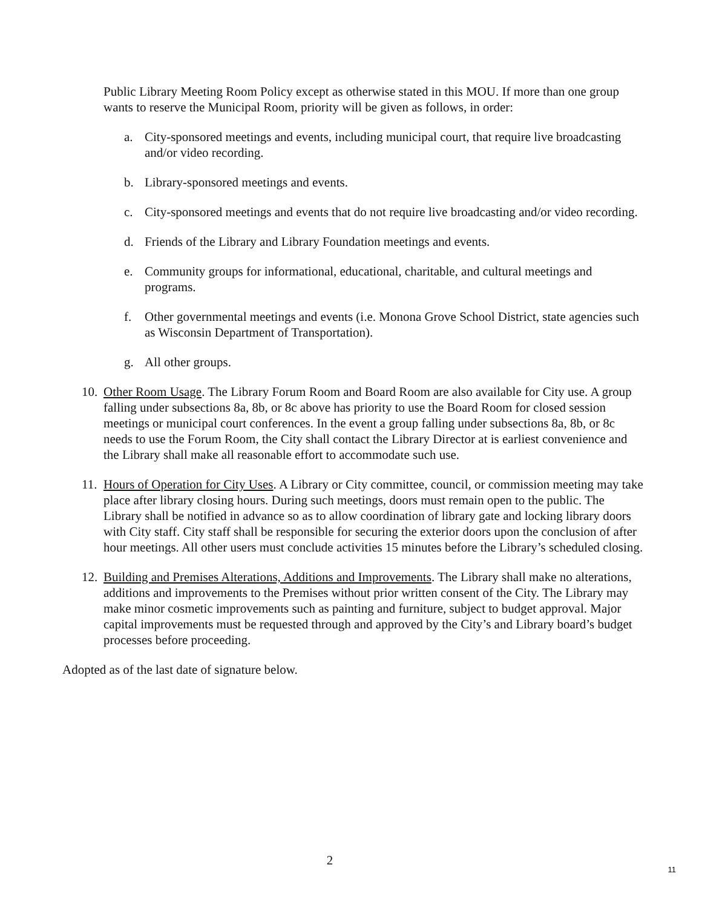Public Library Meeting Room Policy except as otherwise stated in this MOU. If more than one group wants to reserve the Municipal Room, priority will be given as follows, in order:
a. City-sponsored meetings and events, including municipal court, that require live broadcasting and/or video recording.
b. Library-sponsored meetings and events.
c. City-sponsored meetings and events that do not require live broadcasting and/or video recording.
d. Friends of the Library and Library Foundation meetings and events.
e. Community groups for informational, educational, charitable, and cultural meetings and programs.
f. Other governmental meetings and events (i.e. Monona Grove School District, state agencies such as Wisconsin Department of Transportation).
g. All other groups.
10. Other Room Usage. The Library Forum Room and Board Room are also available for City use. A group falling under subsections 8a, 8b, or 8c above has priority to use the Board Room for closed session meetings or municipal court conferences. In the event a group falling under subsections 8a, 8b, or 8c needs to use the Forum Room, the City shall contact the Library Director at is earliest convenience and the Library shall make all reasonable effort to accommodate such use.
11. Hours of Operation for City Uses. A Library or City committee, council, or commission meeting may take place after library closing hours. During such meetings, doors must remain open to the public. The Library shall be notified in advance so as to allow coordination of library gate and locking library doors with City staff. City staff shall be responsible for securing the exterior doors upon the conclusion of after hour meetings. All other users must conclude activities 15 minutes before the Library’s scheduled closing.
12. Building and Premises Alterations, Additions and Improvements. The Library shall make no alterations, additions and improvements to the Premises without prior written consent of the City. The Library may make minor cosmetic improvements such as painting and furniture, subject to budget approval. Major capital improvements must be requested through and approved by the City’s and Library board’s budget processes before proceeding.
Adopted as of the last date of signature below.
2 11